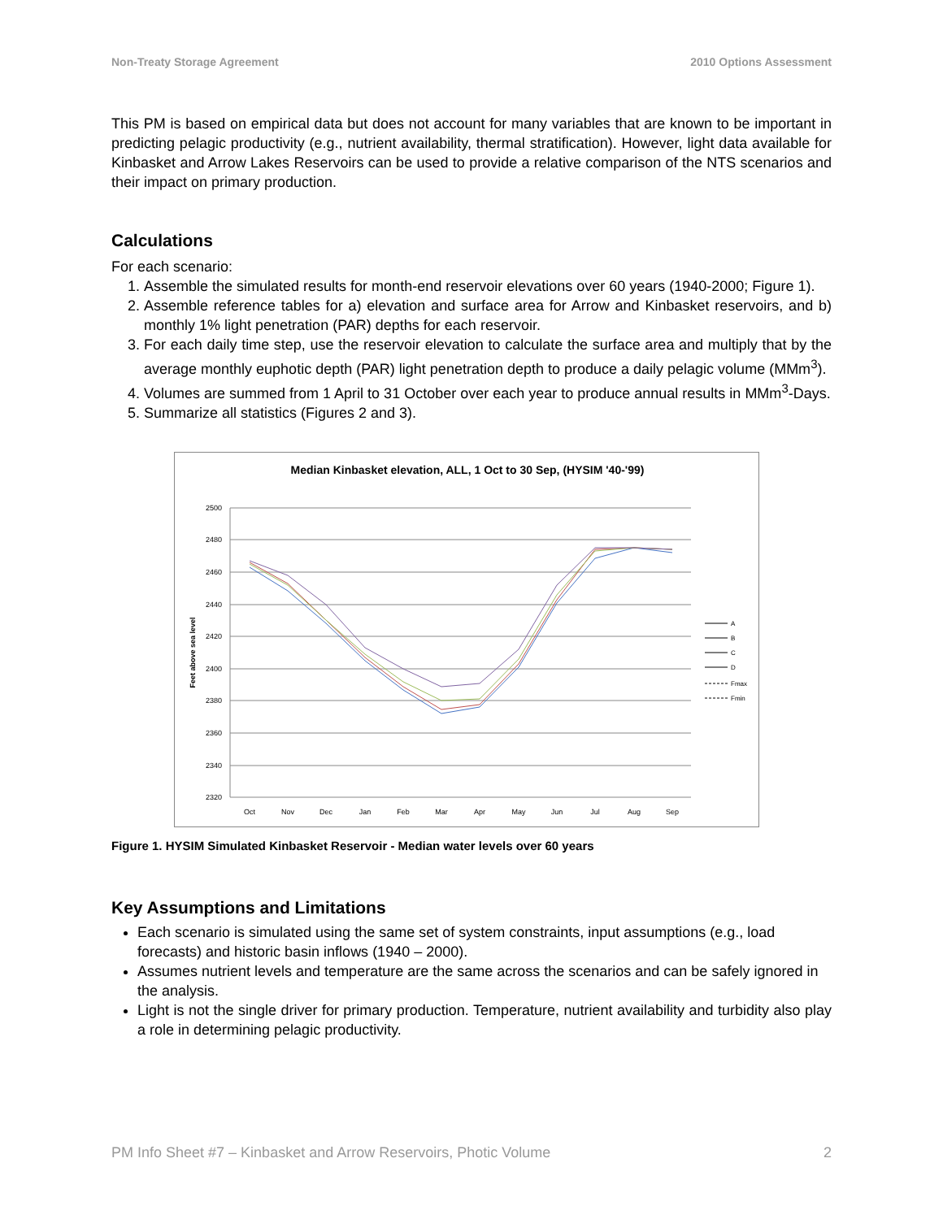Non-Treaty Storage Agreement 2010 Options Assessment
This PM is based on empirical data but does not account for many variables that are known to be important in predicting pelagic productivity (e.g., nutrient availability, thermal stratification). However, light data available for Kinbasket and Arrow Lakes Reservoirs can be used to provide a relative comparison of the NTS scenarios and their impact on primary production.
Calculations
For each scenario:
1. Assemble the simulated results for month-end reservoir elevations over 60 years (1940-2000; Figure 1).
2. Assemble reference tables for a) elevation and surface area for Arrow and Kinbasket reservoirs, and b) monthly 1% light penetration (PAR) depths for each reservoir.
3. For each daily time step, use the reservoir elevation to calculate the surface area and multiply that by the average monthly euphotic depth (PAR) light penetration depth to produce a daily pelagic volume (MMm<sup>3</sup>).
4. Volumes are summed from 1 April to 31 October over each year to produce annual results in MMm<sup>3</sup>-Days.
5. Summarize all statistics (Figures 2 and 3).
Median Kinbasket elevation, ALL, 1 Oct to 30 Sep, (HYSIM '40-'99)
2500
2480
2460
2440
2420
2400
2380
2360
2340
2320
Feet above sea level
Oct
Nov
Dec
Jan
Feb
Mar
Apr
May
Jun
Jul
Aug
Sep
A
B
C
D
Fmax
Fmin
Figure 1. HYSIM Simulated Kinbasket Reservoir - Median water levels over 60 years
Key Assumptions and Limitations
Each scenario is simulated using the same set of system constraints, input assumptions (e.g., load forecasts) and historic basin inflows (1940 – 2000).
Assumes nutrient levels and temperature are the same across the scenarios and can be safely ignored in the analysis.
Light is not the single driver for primary production. Temperature, nutrient availability and turbidity also play a role in determining pelagic productivity.
PM Info Sheet #7 – Kinbasket and Arrow Reservoirs, Photic Volume 2